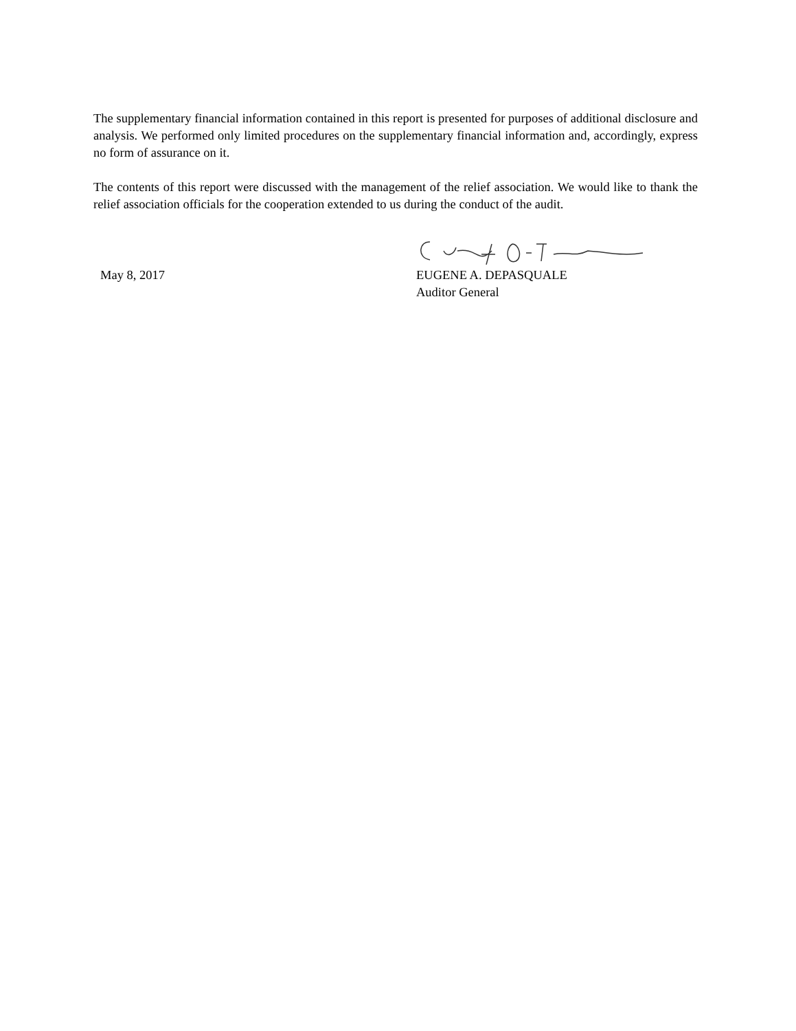The supplementary financial information contained in this report is presented for purposes of additional disclosure and analysis. We performed only limited procedures on the supplementary financial information and, accordingly, express no form of assurance on it.
The contents of this report were discussed with the management of the relief association. We would like to thank the relief association officials for the cooperation extended to us during the conduct of the audit.
May 8, 2017
EUGENE A. DEPASQUALE
Auditor General